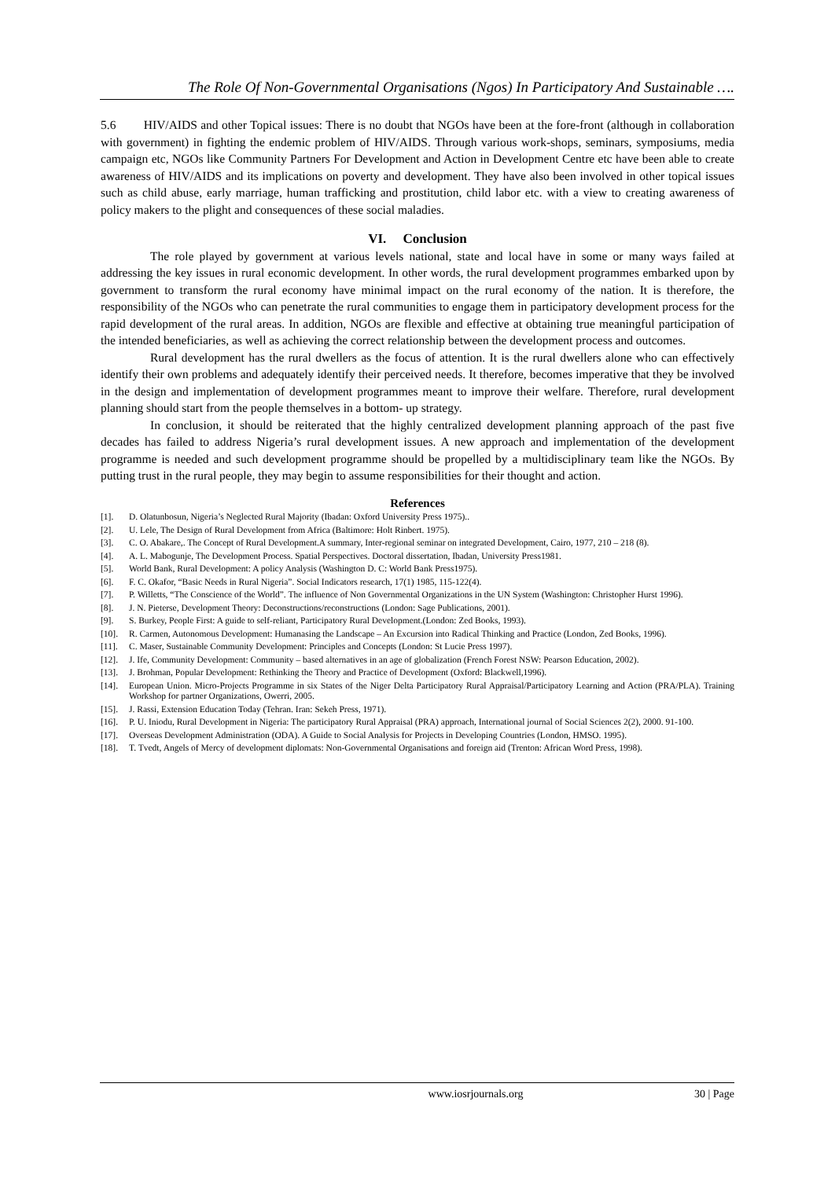The Role Of Non-Governmental Organisations (Ngos) In Participatory And Sustainable ….
5.6 HIV/AIDS and other Topical issues: There is no doubt that NGOs have been at the fore-front (although in collaboration with government) in fighting the endemic problem of HIV/AIDS. Through various work-shops, seminars, symposiums, media campaign etc, NGOs like Community Partners For Development and Action in Development Centre etc have been able to create awareness of HIV/AIDS and its implications on poverty and development. They have also been involved in other topical issues such as child abuse, early marriage, human trafficking and prostitution, child labor etc. with a view to creating awareness of policy makers to the plight and consequences of these social maladies.
VI. Conclusion
The role played by government at various levels national, state and local have in some or many ways failed at addressing the key issues in rural economic development. In other words, the rural development programmes embarked upon by government to transform the rural economy have minimal impact on the rural economy of the nation. It is therefore, the responsibility of the NGOs who can penetrate the rural communities to engage them in participatory development process for the rapid development of the rural areas. In addition, NGOs are flexible and effective at obtaining true meaningful participation of the intended beneficiaries, as well as achieving the correct relationship between the development process and outcomes.
Rural development has the rural dwellers as the focus of attention. It is the rural dwellers alone who can effectively identify their own problems and adequately identify their perceived needs. It therefore, becomes imperative that they be involved in the design and implementation of development programmes meant to improve their welfare. Therefore, rural development planning should start from the people themselves in a bottom- up strategy.
In conclusion, it should be reiterated that the highly centralized development planning approach of the past five decades has failed to address Nigeria’s rural development issues. A new approach and implementation of the development programme is needed and such development programme should be propelled by a multidisciplinary team like the NGOs. By putting trust in the rural people, they may begin to assume responsibilities for their thought and action.
References
[1]. D. Olatunbosun, Nigeria’s Neglected Rural Majority (Ibadan: Oxford University Press 1975)..
[2]. U. Lele, The Design of Rural Development from Africa (Baltimore: Holt Rinbert. 1975).
[3]. C. O. Abakare,. The Concept of Rural Development.A summary, Inter-regional seminar on integrated Development, Cairo, 1977, 210 – 218 (8).
[4]. A. L. Mabogunje, The Development Process. Spatial Perspectives. Doctoral dissertation, Ibadan, University Press1981.
[5]. World Bank, Rural Development: A policy Analysis (Washington D. C: World Bank Press1975).
[6]. F. C. Okafor, “Basic Needs in Rural Nigeria”. Social Indicators research, 17(1) 1985, 115-122(4).
[7]. P. Willetts, “The Conscience of the World”. The influence of Non Governmental Organizations in the UN System (Washington: Christopher Hurst 1996).
[8]. J. N. Pieterse, Development Theory: Deconstructions/reconstructions (London: Sage Publications, 2001).
[9]. S. Burkey, People First: A guide to self-reliant, Participatory Rural Development.(London: Zed Books, 1993).
[10]. R. Carmen, Autonomous Development: Humanasing the Landscape – An Excursion into Radical Thinking and Practice (London, Zed Books, 1996).
[11]. C. Maser, Sustainable Community Development: Principles and Concepts (London: St Lucie Press 1997).
[12]. J. Ife, Community Development: Community – based alternatives in an age of globalization (French Forest NSW: Pearson Education, 2002).
[13]. J. Brohman, Popular Development: Rethinking the Theory and Practice of Development (Oxford: Blackwell,1996).
[14]. European Union. Micro-Projects Programme in six States of the Niger Delta Participatory Rural Appraisal/Participatory Learning and Action (PRA/PLA). Training Workshop for partner Organizations, Owerri, 2005.
[15]. J. Rassi, Extension Education Today (Tehran. Iran: Sekeh Press, 1971).
[16]. P. U. Iniodu, Rural Development in Nigeria: The participatory Rural Appraisal (PRA) approach, International journal of Social Sciences 2(2), 2000. 91-100.
[17]. Overseas Development Administration (ODA). A Guide to Social Analysis for Projects in Developing Countries (London, HMSO. 1995).
[18]. T. Tvedt, Angels of Mercy of development diplomats: Non-Governmental Organisations and foreign aid (Trenton: African Word Press, 1998).
www.iosrjournals.org 30 | Page